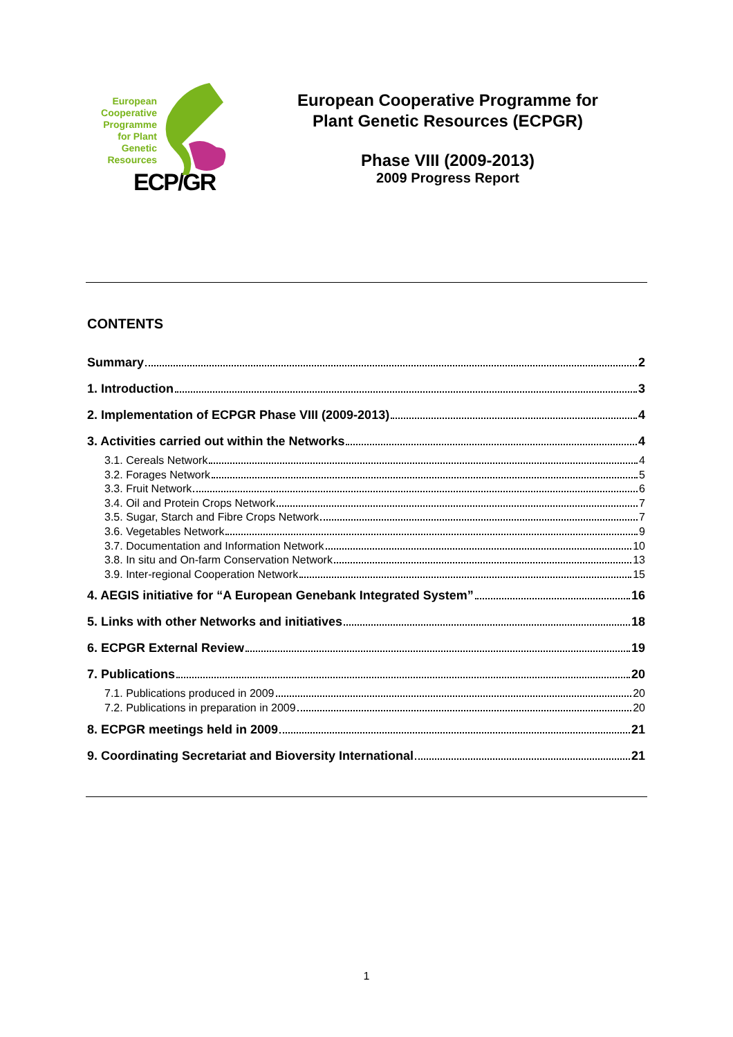European
Cooperative
Programme
for Plant
Genetic
Resources
ECP/GR
European Cooperative Programme for
Plant Genetic Resources (ECPGR)
Phase VIII (2009-2013)
2009 Progress Report
CONTENTS
Summary 2
1. Introduction 3
2. Implementation of ECPGR Phase VIII (2009-2013) 4
3. Activities carried out within the Networks 4
3.1. Cereals Network 4
3.2. Forages Network 5
3.3. Fruit Network 6
3.4. Oil and Protein Crops Network 7
3.5. Sugar, Starch and Fibre Crops Network 7
3.6. Vegetables Network 9
3.7. Documentation and Information Network 10
3.8. In situ and On-farm Conservation Network 13
3.9. Inter-regional Cooperation Network 15
4. AEGIS initiative for “A European Genebank Integrated System” 16
5. Links with other Networks and initiatives 18
6. ECPGR External Review 19
7. Publications 20
7.1. Publications produced in 2009 20
7.2. Publications in preparation in 2009 20
8. ECPGR meetings held in 2009 21
9. Coordinating Secretariat and Bioversity International 21
1